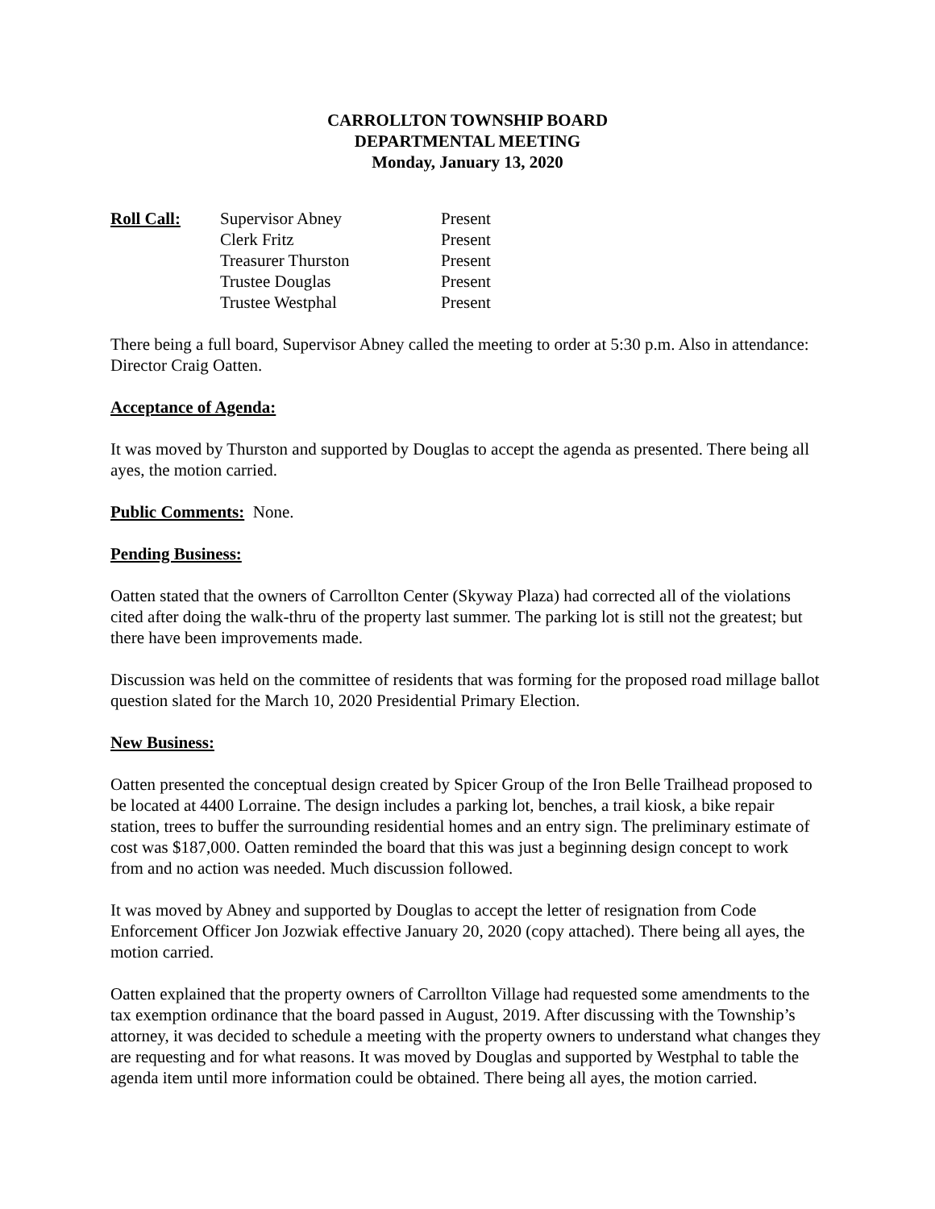CARROLLTON TOWNSHIP BOARD
DEPARTMENTAL MEETING
Monday, January 13, 2020
Roll Call:
| Supervisor Abney | Present |
| Clerk Fritz | Present |
| Treasurer Thurston | Present |
| Trustee Douglas | Present |
| Trustee Westphal | Present |
There being a full board, Supervisor Abney called the meeting to order at 5:30 p.m. Also in attendance: Director Craig Oatten.
Acceptance of Agenda:
It was moved by Thurston and supported by Douglas to accept the agenda as presented. There being all ayes, the motion carried.
Public Comments: None.
Pending Business:
Oatten stated that the owners of Carrollton Center (Skyway Plaza) had corrected all of the violations cited after doing the walk-thru of the property last summer. The parking lot is still not the greatest; but there have been improvements made.
Discussion was held on the committee of residents that was forming for the proposed road millage ballot question slated for the March 10, 2020 Presidential Primary Election.
New Business:
Oatten presented the conceptual design created by Spicer Group of the Iron Belle Trailhead proposed to be located at 4400 Lorraine. The design includes a parking lot, benches, a trail kiosk, a bike repair station, trees to buffer the surrounding residential homes and an entry sign. The preliminary estimate of cost was $187,000. Oatten reminded the board that this was just a beginning design concept to work from and no action was needed. Much discussion followed.
It was moved by Abney and supported by Douglas to accept the letter of resignation from Code Enforcement Officer Jon Jozwiak effective January 20, 2020 (copy attached). There being all ayes, the motion carried.
Oatten explained that the property owners of Carrollton Village had requested some amendments to the tax exemption ordinance that the board passed in August, 2019. After discussing with the Township’s attorney, it was decided to schedule a meeting with the property owners to understand what changes they are requesting and for what reasons. It was moved by Douglas and supported by Westphal to table the agenda item until more information could be obtained. There being all ayes, the motion carried.